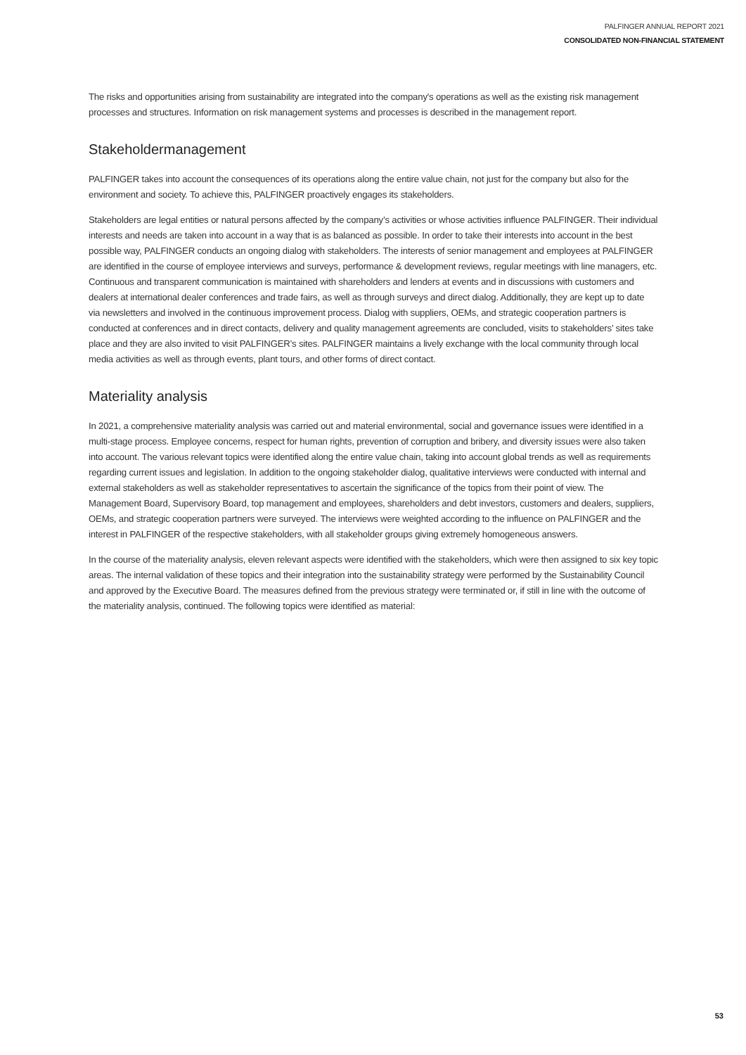PALFINGER ANNUAL REPORT 2021
CONSOLIDATED NON-FINANCIAL STATEMENT
The risks and opportunities arising from sustainability are integrated into the company's operations as well as the existing risk management processes and structures. Information on risk management systems and processes is described in the management report.
Stakeholdermanagement
PALFINGER takes into account the consequences of its operations along the entire value chain, not just for the company but also for the environment and society. To achieve this, PALFINGER proactively engages its stakeholders.
Stakeholders are legal entities or natural persons affected by the company’s activities or whose activities influence PALFINGER. Their individual interests and needs are taken into account in a way that is as balanced as possible. In order to take their interests into account in the best possible way, PALFINGER conducts an ongoing dialog with stakeholders. The interests of senior management and employees at PALFINGER are identified in the course of employee interviews and surveys, performance & development reviews, regular meetings with line managers, etc. Continuous and transparent communication is maintained with shareholders and lenders at events and in discussions with customers and dealers at international dealer conferences and trade fairs, as well as through surveys and direct dialog. Additionally, they are kept up to date via newsletters and involved in the continuous improvement process. Dialog with suppliers, OEMs, and strategic cooperation partners is conducted at conferences and in direct contacts, delivery and quality management agreements are concluded, visits to stakeholders’ sites take place and they are also invited to visit PALFINGER’s sites. PALFINGER maintains a lively exchange with the local community through local media activities as well as through events, plant tours, and other forms of direct contact.
Materiality analysis
In 2021, a comprehensive materiality analysis was carried out and material environmental, social and governance issues were identified in a multi-stage process. Employee concerns, respect for human rights, prevention of corruption and bribery, and diversity issues were also taken into account. The various relevant topics were identified along the entire value chain, taking into account global trends as well as requirements regarding current issues and legislation. In addition to the ongoing stakeholder dialog, qualitative interviews were conducted with internal and external stakeholders as well as stakeholder representatives to ascertain the significance of the topics from their point of view. The Management Board, Supervisory Board, top management and employees, shareholders and debt investors, customers and dealers, suppliers, OEMs, and strategic cooperation partners were surveyed. The interviews were weighted according to the influence on PALFINGER and the interest in PALFINGER of the respective stakeholders, with all stakeholder groups giving extremely homogeneous answers.
In the course of the materiality analysis, eleven relevant aspects were identified with the stakeholders, which were then assigned to six key topic areas. The internal validation of these topics and their integration into the sustainability strategy were performed by the Sustainability Council and approved by the Executive Board. The measures defined from the previous strategy were terminated or, if still in line with the outcome of the materiality analysis, continued. The following topics were identified as material:
53